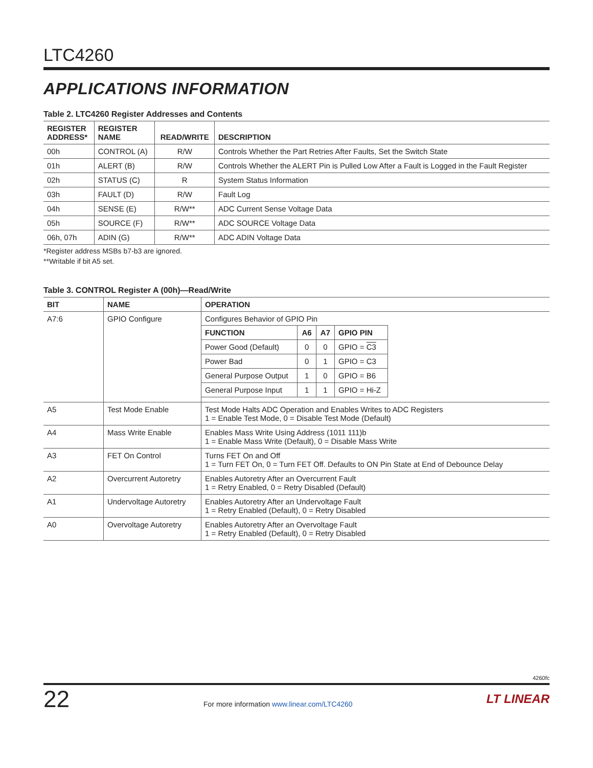LTC4260
APPLICATIONS INFORMATION
Table 2. LTC4260 Register Addresses and Contents
| REGISTER ADDRESS* | REGISTER NAME | READ/WRITE | DESCRIPTION |
| --- | --- | --- | --- |
| 00h | CONTROL (A) | R/W | Controls Whether the Part Retries After Faults, Set the Switch State |
| 01h | ALERT (B) | R/W | Controls Whether the ALERT Pin is Pulled Low After a Fault is Logged in the Fault Register |
| 02h | STATUS (C) | R | System Status Information |
| 03h | FAULT (D) | R/W | Fault Log |
| 04h | SENSE (E) | R/W** | ADC Current Sense Voltage Data |
| 05h | SOURCE (F) | R/W** | ADC SOURCE Voltage Data |
| 06h, 07h | ADIN (G) | R/W** | ADC ADIN Voltage Data |
*Register address MSBs b7-b3 are ignored.
**Writable if bit A5 set.
Table 3. CONTROL Register A (00h)—Read/Write
| BIT | NAME | OPERATION |
| --- | --- | --- |
| A7:6 | GPIO Configure | Configures Behavior of GPIO Pin / FUNCTION / A6 / A7 / GPIO PIN / / --- / --- / --- / --- / / Power Good (Default) / 0 / 0 / GPIO = C3 / / Power Bad / 0 / 1 / GPIO = C3 / / General Purpose Output / 1 / 0 / GPIO = B6 / / General Purpose Input / 1 / 1 / GPIO = Hi-Z / |
| A5 | Test Mode Enable | Test Mode Halts ADC Operation and Enables Writes to ADC Registers 1 = Enable Test Mode, 0 = Disable Test Mode (Default) |
| A4 | Mass Write Enable | Enables Mass Write Using Address (1011 111)b 1 = Enable Mass Write (Default), 0 = Disable Mass Write |
| A3 | FET On Control | Turns FET On and Off 1 = Turn FET On, 0 = Turn FET Off. Defaults to ON Pin State at End of Debounce Delay |
| A2 | Overcurrent Autoretry | Enables Autoretry After an Overcurrent Fault 1 = Retry Enabled, 0 = Retry Disabled (Default) |
| A1 | Undervoltage Autoretry | Enables Autoretry After an Undervoltage Fault 1 = Retry Enabled (Default), 0 = Retry Disabled |
| A0 | Overvoltage Autoretry | Enables Autoretry After an Overvoltage Fault 1 = Retry Enabled (Default), 0 = Retry Disabled |
4260fc
22 For more information www.linear.com/LTC4260 LT LINEAR